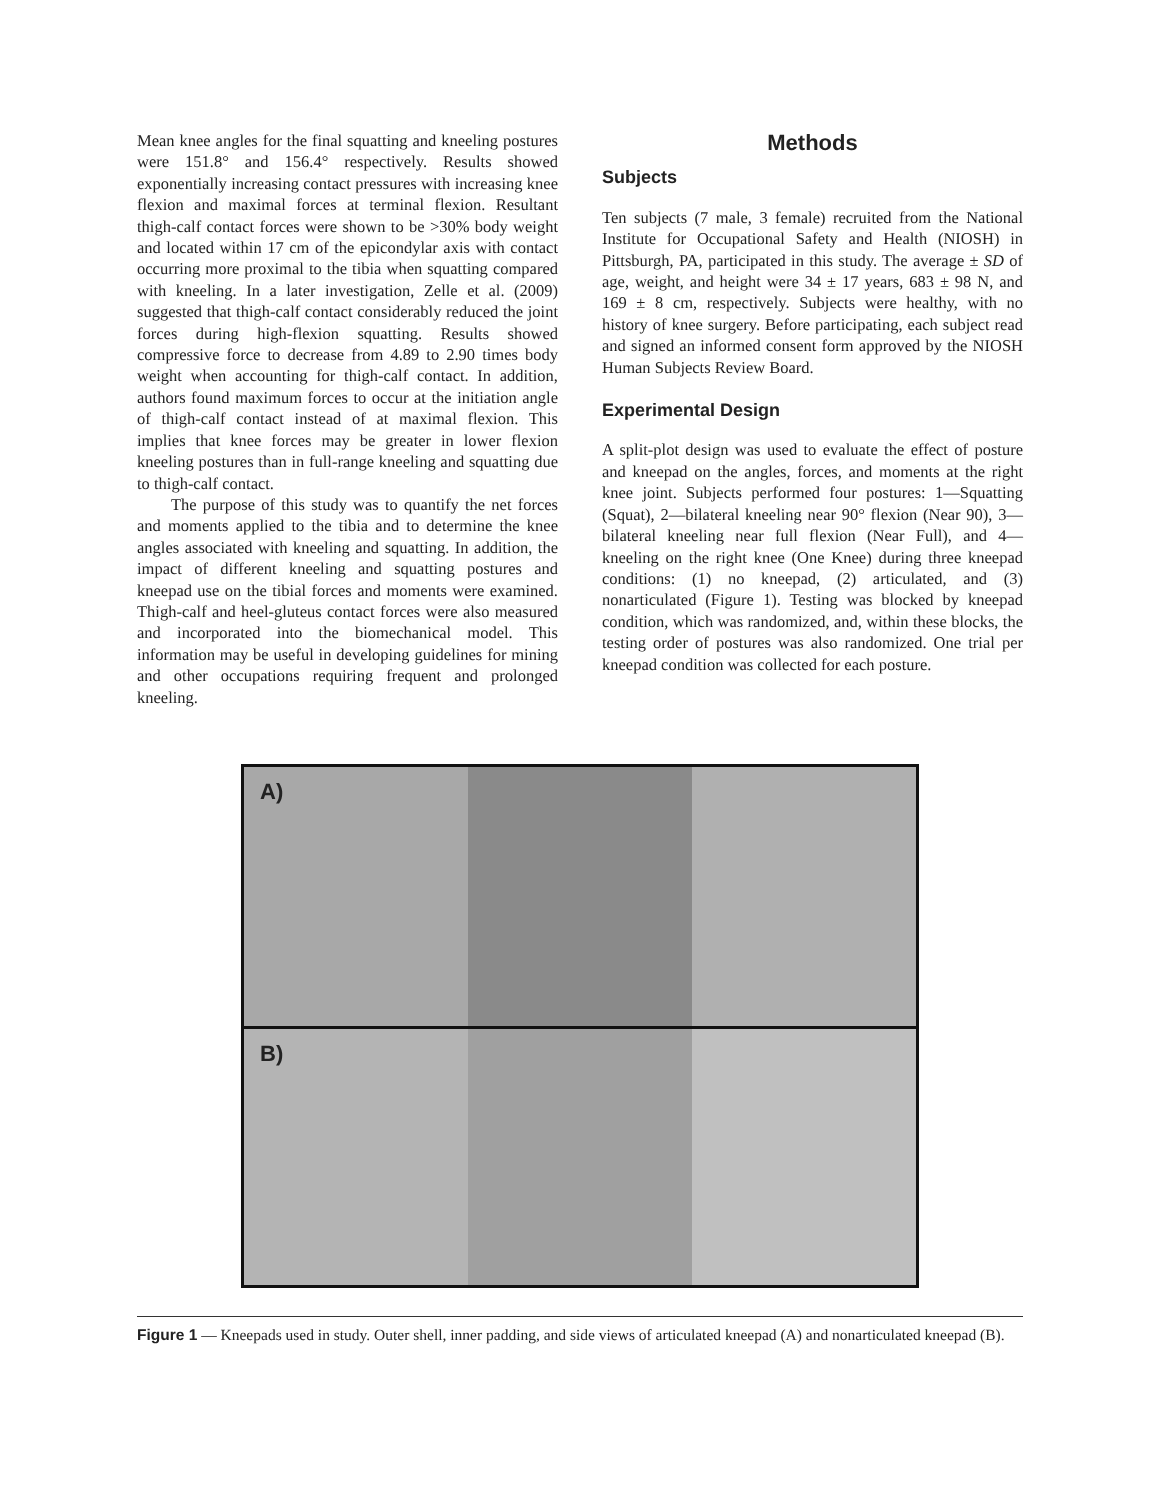Mean knee angles for the final squatting and kneeling postures were 151.8° and 156.4° respectively. Results showed exponentially increasing contact pressures with increasing knee flexion and maximal forces at terminal flexion. Resultant thigh-calf contact forces were shown to be >30% body weight and located within 17 cm of the epicondylar axis with contact occurring more proximal to the tibia when squatting compared with kneeling. In a later investigation, Zelle et al. (2009) suggested that thigh-calf contact considerably reduced the joint forces during high-flexion squatting. Results showed compressive force to decrease from 4.89 to 2.90 times body weight when accounting for thigh-calf contact. In addition, authors found maximum forces to occur at the initiation angle of thigh-calf contact instead of at maximal flexion. This implies that knee forces may be greater in lower flexion kneeling postures than in full-range kneeling and squatting due to thigh-calf contact.
The purpose of this study was to quantify the net forces and moments applied to the tibia and to determine the knee angles associated with kneeling and squatting. In addition, the impact of different kneeling and squatting postures and kneepad use on the tibial forces and moments were examined. Thigh-calf and heel-gluteus contact forces were also measured and incorporated into the biomechanical model. This information may be useful in developing guidelines for mining and other occupations requiring frequent and prolonged kneeling.
Methods
Subjects
Ten subjects (7 male, 3 female) recruited from the National Institute for Occupational Safety and Health (NIOSH) in Pittsburgh, PA, participated in this study. The average ± SD of age, weight, and height were 34 ± 17 years, 683 ± 98 N, and 169 ± 8 cm, respectively. Subjects were healthy, with no history of knee surgery. Before participating, each subject read and signed an informed consent form approved by the NIOSH Human Subjects Review Board.
Experimental Design
A split-plot design was used to evaluate the effect of posture and kneepad on the angles, forces, and moments at the right knee joint. Subjects performed four postures: 1—Squatting (Squat), 2—bilateral kneeling near 90° flexion (Near 90), 3—bilateral kneeling near full flexion (Near Full), and 4—kneeling on the right knee (One Knee) during three kneepad conditions: (1) no kneepad, (2) articulated, and (3) nonarticulated (Figure 1). Testing was blocked by kneepad condition, which was randomized, and, within these blocks, the testing order of postures was also randomized. One trial per kneepad condition was collected for each posture.
A)
B)
Figure 1 — Kneepads used in study. Outer shell, inner padding, and side views of articulated kneepad (A) and nonarticulated kneepad (B).